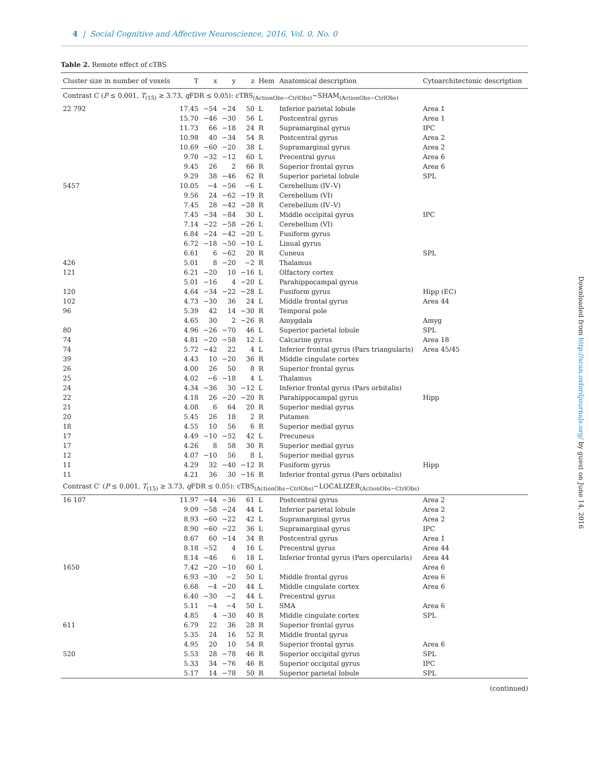4 | Social Cognitive and Affective Neuroscience, 2016, Vol. 0, No. 0
Table 2. Remote effect of cTBS
| Cluster size in number of voxels | T | x | y | z | Hem | Anatomical description | Cytoarchitectonic description |
| --- | --- | --- | --- | --- | --- | --- | --- |
| Contrast C ( P ≤ 0.001, T<sub>(15)</sub> ≥ 3.73, q FDR ≤ 0.05): cTBS<sub>(ActionObs−CtrlObs)</sub>−SHAM<sub>(ActionObs−CtrlObs)</sub> | | | | | | | |
| 22 792 | 17.45 | −54 | −24 | 50 | L | Inferior parietal lobule | Area 1 |
| | 15.70 | −46 | −30 | 56 | L | Postcentral gyrus | Area 1 |
| | 11.73 | 66 | −18 | 24 | R | Supramarginal gyrus | IPC |
| | 10.98 | 40 | −34 | 54 | R | Postcentral gyrus | Area 2 |
| | 10.69 | −60 | −20 | 38 | L | Supramarginal gyrus | Area 2 |
| | 9.70 | −32 | −12 | 60 | L | Precentral gyrus | Area 6 |
| | 9.45 | 26 | 2 | 66 | R | Superior frontal gyrus | Area 6 |
| | 9.29 | 38 | −46 | 62 | R | Superior parietal lobule | SPL |
| 5457 | 10.05 | −4 | −56 | −6 | L | Cerebellum (IV–V) | |
| | 9.56 | 24 | −62 | −19 | R | Cerebellum (VI) | |
| | 7.45 | 28 | −42 | −28 | R | Cerebellum (IV–V) | |
| | 7.45 | −34 | −84 | 30 | L | Middle occipital gyrus | IPC |
| | 7.14 | −22 | −58 | −26 | L | Cerebellum (VI) | |
| | 6.84 | −24 | −42 | −20 | L | Fusiform gyrus | |
| | 6.72 | −18 | −50 | −10 | L | Linual gyrus | |
| | 6.61 | 6 | −62 | 20 | R | Cuneus | SPL |
| 426 | 5.01 | 8 | −20 | −2 | R | Thalamus | |
| 121 | 6.21 | −20 | 10 | −16 | L | Olfactory cortex | |
| | 5.01 | −16 | 4 | −20 | L | Parahippocampal gyrus | |
| 120 | 4.64 | −34 | −22 | −28 | L | Fusiform gyrus | Hipp (EC) |
| 102 | 4.73 | −30 | 36 | 24 | L | Middle frontal gyrus | Area 44 |
| 96 | 5.39 | 42 | 14 | −30 | R | Temporal pole | |
| | 4.65 | 30 | 2 | −26 | R | Amygdala | Amyg |
| 80 | 4.96 | −26 | −70 | 46 | L | Superior parietal lobule | SPL |
| 74 | 4.81 | −20 | −58 | 12 | L | Calcarine gyrus | Area 18 |
| 74 | 5.72 | −42 | 22 | 4 | L | Inferior frontal gyrus (Pars triangularis) | Area 45/45 |
| 39 | 4.43 | 10 | −20 | 36 | R | Middle cingulate cortex | |
| 26 | 4.00 | 26 | 50 | 8 | R | Superior frontal gyrus | |
| 25 | 4.02 | −6 | −18 | 4 | L | Thalamus | |
| 24 | 4.34 | −36 | 30 | −12 | L | Inferior frontal gyrus (Pars orbitalis) | |
| 22 | 4.18 | 26 | −20 | −20 | R | Parahippocampal gyrus | Hipp |
| 21 | 4.08 | 6 | 64 | 20 | R | Superior medial gyrus | |
| 20 | 5.45 | 26 | 18 | 2 | R | Putamen | |
| 18 | 4.55 | 10 | 56 | 6 | R | Superior medial gyrus | |
| 17 | 4.49 | −10 | −52 | 42 | L | Precuneus | |
| 17 | 4.26 | 8 | 58 | 30 | R | Superior medial gyrus | |
| 12 | 4.07 | −10 | 56 | 8 | L | Superior medial gyrus | |
| 11 | 4.29 | 32 | −40 | −12 | R | Fusiform gyrus | Hipp |
| 11 | 4.21 | 36 | 30 | −16 | R | Inferior frontal gyrus (Pars orbitalis) | |
| Contrast C′ ( P ≤ 0.001, T<sub>(15)</sub> ≥ 3.73, q FDR ≤ 0.05): cTBS<sub>(ActionObs−CtrlObs)</sub>−LOCALIZER<sub>(ActionObs−CtrlObs)</sub> | | | | | | | |
| 16 107 | 11.97 | −44 | −36 | 61 | L | Postcentral gyrus | Area 2 |
| | 9.09 | −58 | −24 | 44 | L | Inferior parietal lobule | Area 2 |
| | 8.93 | −60 | −22 | 42 | L | Supramarginal gyrus | Area 2 |
| | 8.90 | −60 | −22 | 36 | L | Supramarginal gyrus | IPC |
| | 8.67 | 60 | −14 | 34 | R | Postcentral gyrus | Area 1 |
| | 8.18 | −52 | 4 | 16 | L | Precentral gyrus | Area 44 |
| | 8.14 | −46 | 6 | 18 | L | Inferior frontal gyrus (Pars opercularis) | Area 44 |
| 1650 | 7.42 | −20 | −10 | 60 | L | | Area 6 |
| | 6.93 | −30 | −2 | 50 | L | Middle frontal gyrus | Area 6 |
| | 6.68 | −4 | −20 | 44 | L | Middle cingulate cortex | Area 6 |
| | 6.40 | −30 | −2 | 44 | L | Precentral gyrus | |
| | 5.11 | −4 | −4 | 50 | L | SMA | Area 6 |
| | 4.85 | 4 | −30 | 40 | R | Middle cingulate cortex | SPL |
| 611 | 6.79 | 22 | 36 | 28 | R | Superior frontal gyrus | |
| | 5.35 | 24 | 16 | 52 | R | Middle frontal gyrus | |
| | 4.95 | 20 | 10 | 54 | R | Superior frontal gyrus | Area 6 |
| 520 | 5.53 | 28 | −78 | 46 | R | Superior occipital gyrus | SPL |
| | 5.33 | 34 | −76 | 46 | R | Superior occipital gyrus | IPC |
| | 5.17 | 14 | −78 | 50 | R | Superior parietal lobule | SPL |
(continued)
Downloaded from http://scan.oxfordjournals.org/ by guest on June 14, 2016